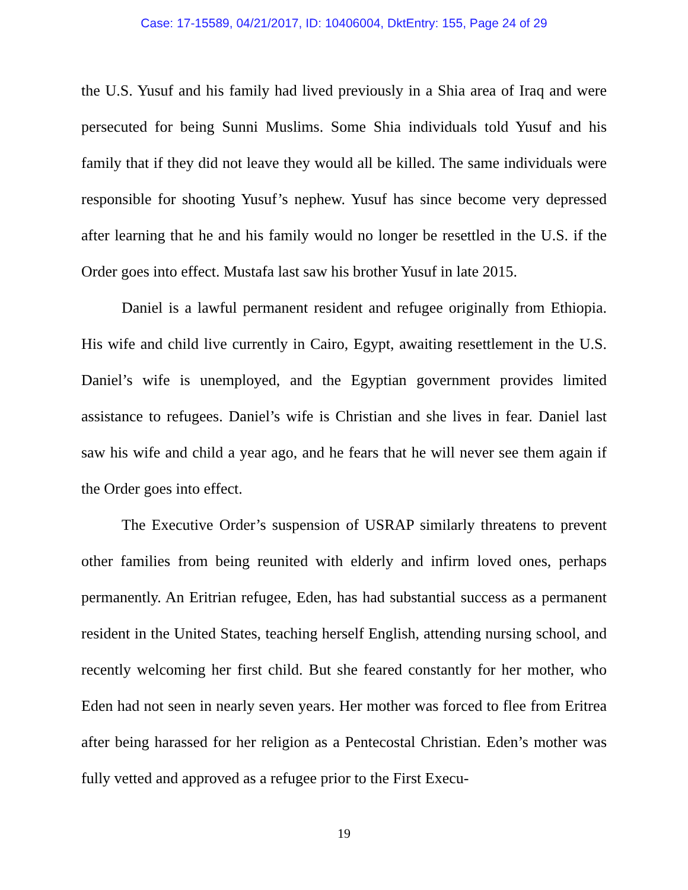Case: 17-15589, 04/21/2017, ID: 10406004, DktEntry: 155, Page 24 of 29
the U.S. Yusuf and his family had lived previously in a Shia area of Iraq and were persecuted for being Sunni Muslims. Some Shia individuals told Yusuf and his family that if they did not leave they would all be killed. The same individuals were responsible for shooting Yusuf’s nephew. Yusuf has since become very depressed after learning that he and his family would no longer be resettled in the U.S. if the Order goes into effect. Mustafa last saw his brother Yusuf in late 2015.
Daniel is a lawful permanent resident and refugee originally from Ethiopia. His wife and child live currently in Cairo, Egypt, awaiting resettlement in the U.S. Daniel’s wife is unemployed, and the Egyptian government provides limited assistance to refugees. Daniel’s wife is Christian and she lives in fear. Daniel last saw his wife and child a year ago, and he fears that he will never see them again if the Order goes into effect.
The Executive Order’s suspension of USRAP similarly threatens to prevent other families from being reunited with elderly and infirm loved ones, perhaps permanently. An Eritrian refugee, Eden, has had substantial success as a permanent resident in the United States, teaching herself English, attending nursing school, and recently welcoming her first child. But she feared constantly for her mother, who Eden had not seen in nearly seven years. Her mother was forced to flee from Eritrea after being harassed for her religion as a Pentecostal Christian. Eden’s mother was fully vetted and approved as a refugee prior to the First Execu-
19